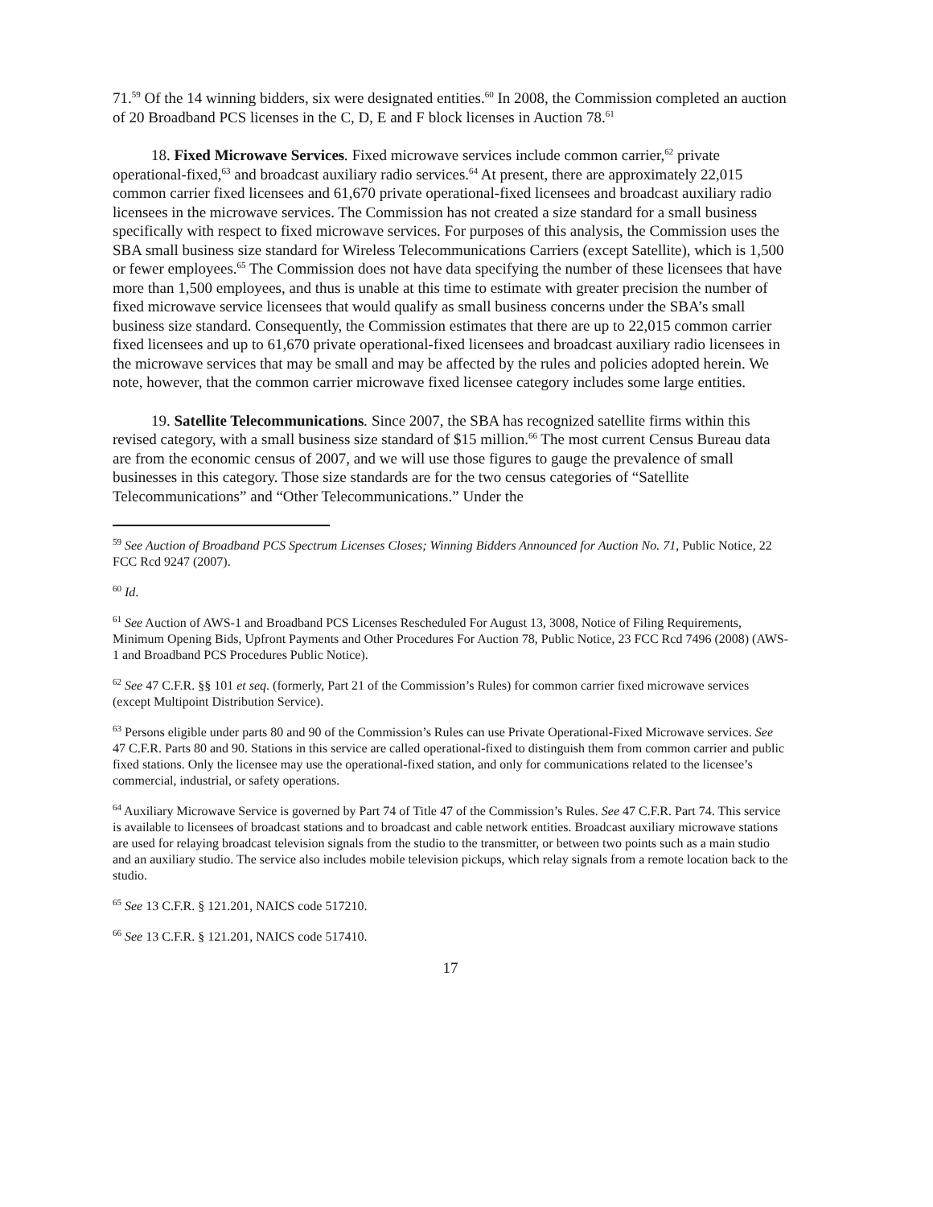71.<sup>59</sup> Of the 14 winning bidders, six were designated entities.<sup>60</sup> In 2008, the Commission completed an auction of 20 Broadband PCS licenses in the C, D, E and F block licenses in Auction 78.<sup>61</sup>
18. Fixed Microwave Services. Fixed microwave services include common carrier,<sup>62</sup> private operational-fixed,<sup>63</sup> and broadcast auxiliary radio services.<sup>64</sup> At present, there are approximately 22,015 common carrier fixed licensees and 61,670 private operational-fixed licensees and broadcast auxiliary radio licensees in the microwave services. The Commission has not created a size standard for a small business specifically with respect to fixed microwave services. For purposes of this analysis, the Commission uses the SBA small business size standard for Wireless Telecommunications Carriers (except Satellite), which is 1,500 or fewer employees.<sup>65</sup> The Commission does not have data specifying the number of these licensees that have more than 1,500 employees, and thus is unable at this time to estimate with greater precision the number of fixed microwave service licensees that would qualify as small business concerns under the SBA’s small business size standard. Consequently, the Commission estimates that there are up to 22,015 common carrier fixed licensees and up to 61,670 private operational-fixed licensees and broadcast auxiliary radio licensees in the microwave services that may be small and may be affected by the rules and policies adopted herein. We note, however, that the common carrier microwave fixed licensee category includes some large entities.
19. Satellite Telecommunications. Since 2007, the SBA has recognized satellite firms within this revised category, with a small business size standard of $15 million.<sup>66</sup> The most current Census Bureau data are from the economic census of 2007, and we will use those figures to gauge the prevalence of small businesses in this category. Those size standards are for the two census categories of “Satellite Telecommunications” and “Other Telecommunications.” Under the
<sup>59</sup> See Auction of Broadband PCS Spectrum Licenses Closes; Winning Bidders Announced for Auction No. 71, Public Notice, 22 FCC Rcd 9247 (2007).
<sup>60</sup> Id.
<sup>61</sup> See Auction of AWS-1 and Broadband PCS Licenses Rescheduled For August 13, 3008, Notice of Filing Requirements, Minimum Opening Bids, Upfront Payments and Other Procedures For Auction 78, Public Notice, 23 FCC Rcd 7496 (2008) (AWS-1 and Broadband PCS Procedures Public Notice).
<sup>62</sup> See 47 C.F.R. §§ 101 et seq. (formerly, Part 21 of the Commission’s Rules) for common carrier fixed microwave services (except Multipoint Distribution Service).
<sup>63</sup> Persons eligible under parts 80 and 90 of the Commission’s Rules can use Private Operational-Fixed Microwave services. See 47 C.F.R. Parts 80 and 90. Stations in this service are called operational-fixed to distinguish them from common carrier and public fixed stations. Only the licensee may use the operational-fixed station, and only for communications related to the licensee’s commercial, industrial, or safety operations.
<sup>64</sup> Auxiliary Microwave Service is governed by Part 74 of Title 47 of the Commission’s Rules. See 47 C.F.R. Part 74. This service is available to licensees of broadcast stations and to broadcast and cable network entities. Broadcast auxiliary microwave stations are used for relaying broadcast television signals from the studio to the transmitter, or between two points such as a main studio and an auxiliary studio. The service also includes mobile television pickups, which relay signals from a remote location back to the studio.
<sup>65</sup> See 13 C.F.R. § 121.201, NAICS code 517210.
<sup>66</sup> See 13 C.F.R. § 121.201, NAICS code 517410.
17